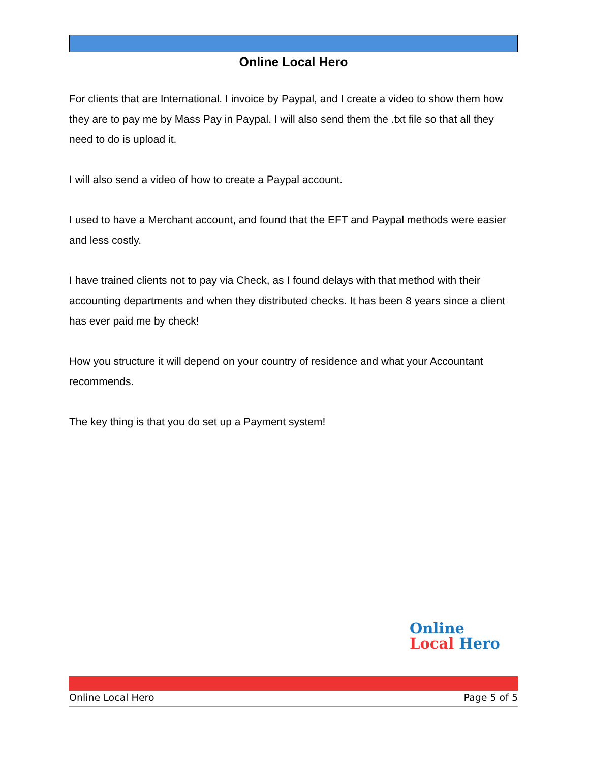Online Local Hero
For clients that are International. I invoice by Paypal, and I create a video to show them how they are to pay me by Mass Pay in Paypal. I will also send them the .txt file so that all they need to do is upload it.
I will also send a video of how to create a Paypal account.
I used to have a Merchant account, and found that the EFT and Paypal methods were easier and less costly.
I have trained clients not to pay via Check, as I found delays with that method with their accounting departments and when they distributed checks. It has been 8 years since a client has ever paid me by check!
How you structure it will depend on your country of residence and what your Accountant recommends.
The key thing is that you do set up a Payment system!
Online
Local Hero
Online Local Hero Page 5 of 5